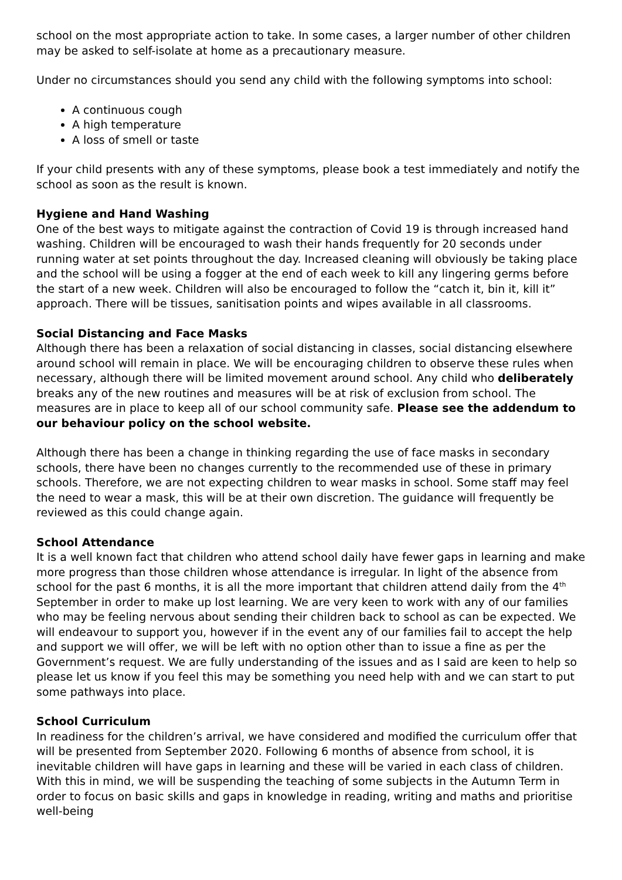school on the most appropriate action to take. In some cases, a larger number of other children may be asked to self-isolate at home as a precautionary measure.
Under no circumstances should you send any child with the following symptoms into school:
A continuous cough
A high temperature
A loss of smell or taste
If your child presents with any of these symptoms, please book a test immediately and notify the school as soon as the result is known.
Hygiene and Hand Washing
One of the best ways to mitigate against the contraction of Covid 19 is through increased hand washing. Children will be encouraged to wash their hands frequently for 20 seconds under running water at set points throughout the day. Increased cleaning will obviously be taking place and the school will be using a fogger at the end of each week to kill any lingering germs before the start of a new week. Children will also be encouraged to follow the “catch it, bin it, kill it” approach. There will be tissues, sanitisation points and wipes available in all classrooms.
Social Distancing and Face Masks
Although there has been a relaxation of social distancing in classes, social distancing elsewhere around school will remain in place. We will be encouraging children to observe these rules when necessary, although there will be limited movement around school. Any child who deliberately breaks any of the new routines and measures will be at risk of exclusion from school. The measures are in place to keep all of our school community safe. Please see the addendum to our behaviour policy on the school website.
Although there has been a change in thinking regarding the use of face masks in secondary schools, there have been no changes currently to the recommended use of these in primary schools. Therefore, we are not expecting children to wear masks in school. Some staff may feel the need to wear a mask, this will be at their own discretion. The guidance will frequently be reviewed as this could change again.
School Attendance
It is a well known fact that children who attend school daily have fewer gaps in learning and make more progress than those children whose attendance is irregular. In light of the absence from school for the past 6 months, it is all the more important that children attend daily from the 4<sup>th</sup> September in order to make up lost learning. We are very keen to work with any of our families who may be feeling nervous about sending their children back to school as can be expected. We will endeavour to support you, however if in the event any of our families fail to accept the help and support we will offer, we will be left with no option other than to issue a fine as per the Government’s request. We are fully understanding of the issues and as I said are keen to help so please let us know if you feel this may be something you need help with and we can start to put some pathways into place.
School Curriculum
In readiness for the children’s arrival, we have considered and modified the curriculum offer that will be presented from September 2020. Following 6 months of absence from school, it is inevitable children will have gaps in learning and these will be varied in each class of children. With this in mind, we will be suspending the teaching of some subjects in the Autumn Term in order to focus on basic skills and gaps in knowledge in reading, writing and maths and prioritise well-being